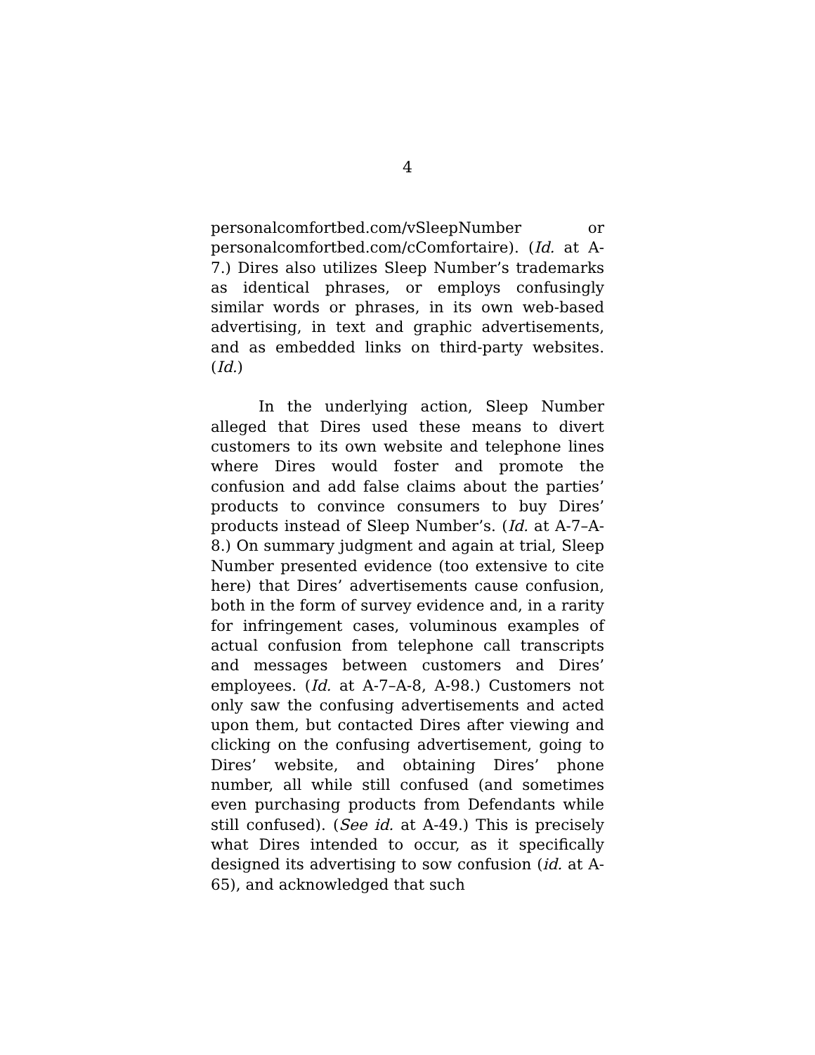4
personalcomfortbed.com/vSleepNumber or personalcomfortbed.com/cComfortaire). (Id. at A-7.) Dires also utilizes Sleep Number’s trademarks as identical phrases, or employs confusingly similar words or phrases, in its own web-based advertising, in text and graphic advertisements, and as embedded links on third-party websites. (Id.)
In the underlying action, Sleep Number alleged that Dires used these means to divert customers to its own website and telephone lines where Dires would foster and promote the confusion and add false claims about the parties’ products to convince consumers to buy Dires’ products instead of Sleep Number’s. (Id. at A-7–A-8.) On summary judgment and again at trial, Sleep Number presented evidence (too extensive to cite here) that Dires’ advertisements cause confusion, both in the form of survey evidence and, in a rarity for infringement cases, voluminous examples of actual confusion from telephone call transcripts and messages between customers and Dires’ employees. (Id. at A-7–A-8, A-98.) Customers not only saw the confusing advertisements and acted upon them, but contacted Dires after viewing and clicking on the confusing advertisement, going to Dires’ website, and obtaining Dires’ phone number, all while still confused (and sometimes even purchasing products from Defendants while still confused). (See id. at A-49.) This is precisely what Dires intended to occur, as it specifically designed its advertising to sow confusion (id. at A-65), and acknowledged that such